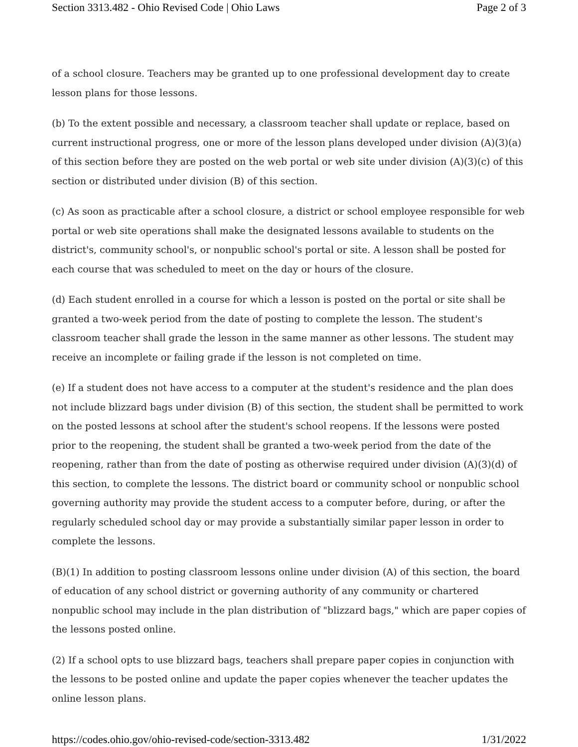Section 3313.482 - Ohio Revised Code | Ohio Laws Page 2 of 3
of a school closure. Teachers may be granted up to one professional development day to create lesson plans for those lessons.
(b) To the extent possible and necessary, a classroom teacher shall update or replace, based on current instructional progress, one or more of the lesson plans developed under division (A)(3)(a) of this section before they are posted on the web portal or web site under division (A)(3)(c) of this section or distributed under division (B) of this section.
(c) As soon as practicable after a school closure, a district or school employee responsible for web portal or web site operations shall make the designated lessons available to students on the district's, community school's, or nonpublic school's portal or site. A lesson shall be posted for each course that was scheduled to meet on the day or hours of the closure.
(d) Each student enrolled in a course for which a lesson is posted on the portal or site shall be granted a two-week period from the date of posting to complete the lesson. The student's classroom teacher shall grade the lesson in the same manner as other lessons. The student may receive an incomplete or failing grade if the lesson is not completed on time.
(e) If a student does not have access to a computer at the student's residence and the plan does not include blizzard bags under division (B) of this section, the student shall be permitted to work on the posted lessons at school after the student's school reopens. If the lessons were posted prior to the reopening, the student shall be granted a two-week period from the date of the reopening, rather than from the date of posting as otherwise required under division (A)(3)(d) of this section, to complete the lessons. The district board or community school or nonpublic school governing authority may provide the student access to a computer before, during, or after the regularly scheduled school day or may provide a substantially similar paper lesson in order to complete the lessons.
(B)(1) In addition to posting classroom lessons online under division (A) of this section, the board of education of any school district or governing authority of any community or chartered nonpublic school may include in the plan distribution of "blizzard bags," which are paper copies of the lessons posted online.
(2) If a school opts to use blizzard bags, teachers shall prepare paper copies in conjunction with the lessons to be posted online and update the paper copies whenever the teacher updates the online lesson plans.
https://codes.ohio.gov/ohio-revised-code/section-3313.482 1/31/2022